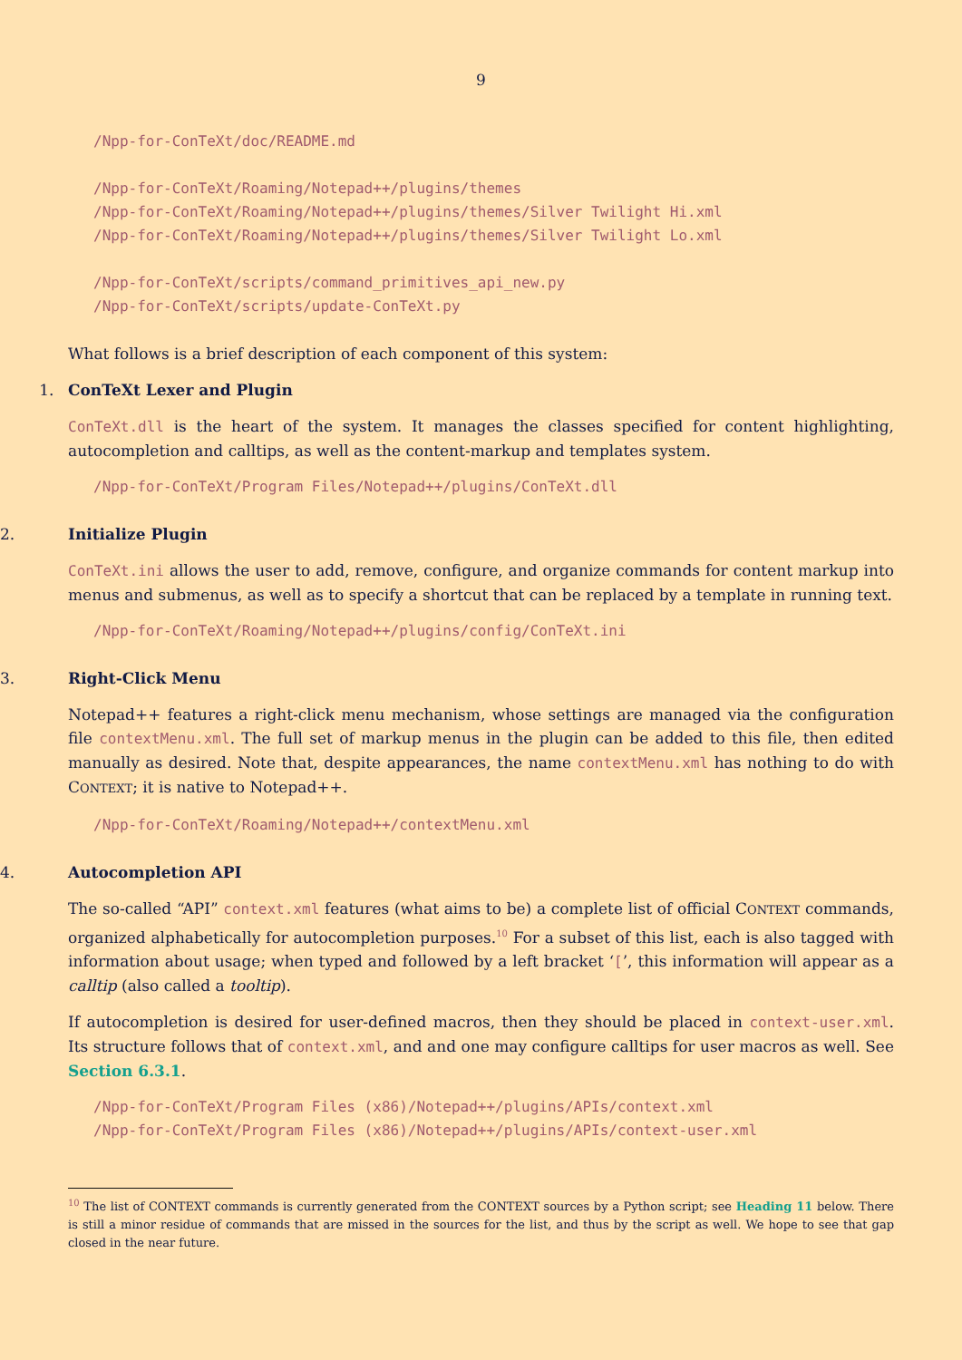9
/Npp-for-ConTeXt/doc/README.md /Npp-for-ConTeXt/Roaming/Notepad++/plugins/themes /Npp-for-ConTeXt/Roaming/Notepad++/plugins/themes/Silver Twilight Hi.xml /Npp-for-ConTeXt/Roaming/Notepad++/plugins/themes/Silver Twilight Lo.xml /Npp-for-ConTeXt/scripts/command_primitives_api_new.py /Npp-for-ConTeXt/scripts/update-ConTeXt.py
What follows is a brief description of each component of this system:
1. ConTeXt Lexer and Plugin
ConTeXt.dll is the heart of the system. It manages the classes specified for content highlighting, autocompletion and calltips, as well as the content-markup and templates system.
/Npp-for-ConTeXt/Program Files/Notepad++/plugins/ConTeXt.dll
2. Initialize Plugin
ConTeXt.ini allows the user to add, remove, configure, and organize commands for content markup into menus and submenus, as well as to specify a shortcut that can be replaced by a template in running text.
/Npp-for-ConTeXt/Roaming/Notepad++/plugins/config/ConTeXt.ini
3. Right-Click Menu
Notepad++ features a right-click menu mechanism, whose settings are managed via the configuration file contextMenu.xml. The full set of markup menus in the plugin can be added to this file, then edited manually as desired. Note that, despite appearances, the name contextMenu.xml has nothing to do with CONTEXT; it is native to Notepad++.
/Npp-for-ConTeXt/Roaming/Notepad++/contextMenu.xml
4. Autocompletion API
The so-called “API” context.xml features (what aims to be) a complete list of official CONTEXT commands, organized alphabetically for autocompletion purposes.<sup>10</sup> For a subset of this list, each is also tagged with information about usage; when typed and followed by a left bracket ‘[’, this information will appear as a calltip (also called a tooltip).
If autocompletion is desired for user-defined macros, then they should be placed in context-user.xml. Its structure follows that of context.xml, and and one may configure calltips for user macros as well. See Section 6.3.1.
/Npp-for-ConTeXt/Program Files (x86)/Notepad++/plugins/APIs/context.xml /Npp-for-ConTeXt/Program Files (x86)/Notepad++/plugins/APIs/context-user.xml
<sup>10</sup> The list of CONTEXT commands is currently generated from the CONTEXT sources by a Python script; see Heading 11 below. There is still a minor residue of commands that are missed in the sources for the list, and thus by the script as well. We hope to see that gap closed in the near future.